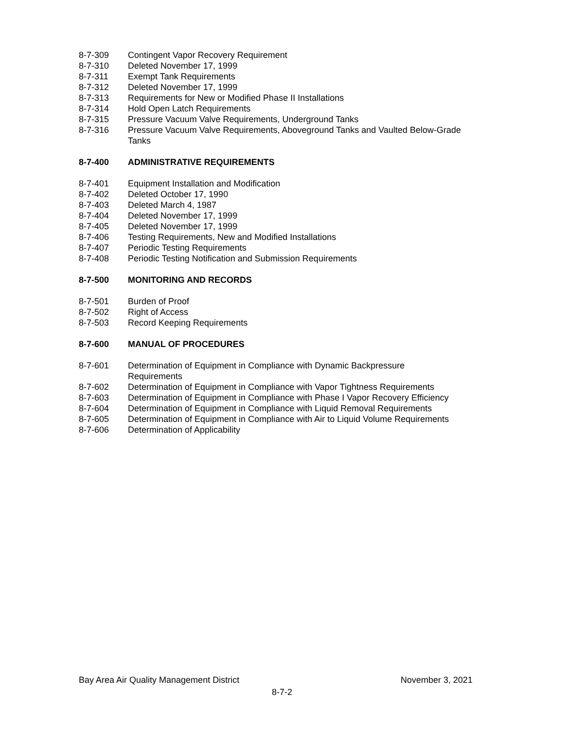8-7-309 Contingent Vapor Recovery Requirement
8-7-310 Deleted November 17, 1999
8-7-311 Exempt Tank Requirements
8-7-312 Deleted November 17, 1999
8-7-313 Requirements for New or Modified Phase II Installations
8-7-314 Hold Open Latch Requirements
8-7-315 Pressure Vacuum Valve Requirements, Underground Tanks
8-7-316 Pressure Vacuum Valve Requirements, Aboveground Tanks and Vaulted Below-Grade Tanks
8-7-400 ADMINISTRATIVE REQUIREMENTS
8-7-401 Equipment Installation and Modification
8-7-402 Deleted October 17, 1990
8-7-403 Deleted March 4, 1987
8-7-404 Deleted November 17, 1999
8-7-405 Deleted November 17, 1999
8-7-406 Testing Requirements, New and Modified Installations
8-7-407 Periodic Testing Requirements
8-7-408 Periodic Testing Notification and Submission Requirements
8-7-500 MONITORING AND RECORDS
8-7-501 Burden of Proof
8-7-502 Right of Access
8-7-503 Record Keeping Requirements
8-7-600 MANUAL OF PROCEDURES
8-7-601 Determination of Equipment in Compliance with Dynamic Backpressure Requirements
8-7-602 Determination of Equipment in Compliance with Vapor Tightness Requirements
8-7-603 Determination of Equipment in Compliance with Phase I Vapor Recovery Efficiency
8-7-604 Determination of Equipment in Compliance with Liquid Removal Requirements
8-7-605 Determination of Equipment in Compliance with Air to Liquid Volume Requirements
8-7-606 Determination of Applicability
Bay Area Air Quality Management District November 3, 2021
8-7-2